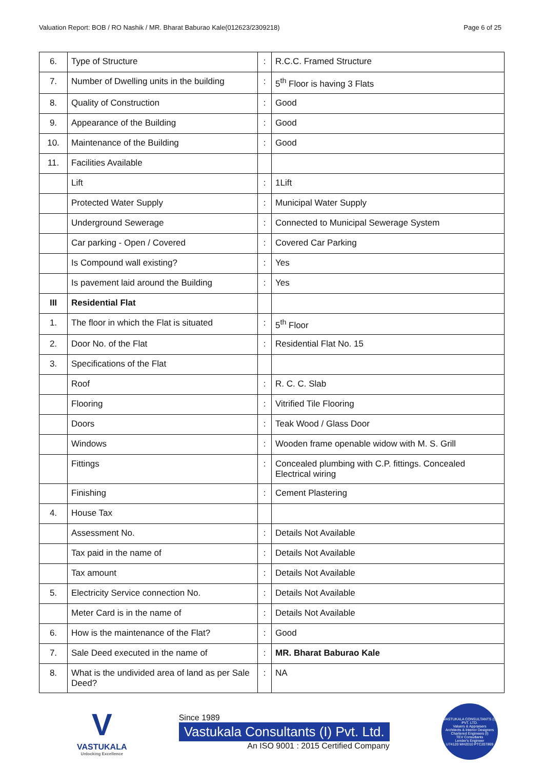Valuation Report: BOB / RO Nashik / MR. Bharat Baburao Kale(012623/2309218) Page 6 of 25
| 6. | Type of Structure | : | R.C.C. Framed Structure |
| 7. | Number of Dwelling units in the building | : | 5<sup>th</sup> Floor is having 3 Flats |
| 8. | Quality of Construction | : | Good |
| 9. | Appearance of the Building | : | Good |
| 10. | Maintenance of the Building | : | Good |
| 11. | Facilities Available | | |
| | Lift | : | 1Lift |
| | Protected Water Supply | : | Municipal Water Supply |
| | Underground Sewerage | : | Connected to Municipal Sewerage System |
| | Car parking - Open / Covered | : | Covered Car Parking |
| | Is Compound wall existing? | : | Yes |
| | Is pavement laid around the Building | : | Yes |
| III | Residential Flat | | |
| 1. | The floor in which the Flat is situated | : | 5<sup>th</sup> Floor |
| 2. | Door No. of the Flat | : | Residential Flat No. 15 |
| 3. | Specifications of the Flat | | |
| | Roof | : | R. C. C. Slab |
| | Flooring | : | Vitrified Tile Flooring |
| | Doors | : | Teak Wood / Glass Door |
| | Windows | : | Wooden frame openable widow with M. S. Grill |
| | Fittings | : | Concealed plumbing with C.P. fittings. Concealed Electrical wiring |
| | Finishing | : | Cement Plastering |
| 4. | House Tax | | |
| | Assessment No. | : | Details Not Available |
| | Tax paid in the name of | : | Details Not Available |
| | Tax amount | : | Details Not Available |
| 5. | Electricity Service connection No. | : | Details Not Available |
| | Meter Card is in the name of | : | Details Not Available |
| 6. | How is the maintenance of the Flat? | : | Good |
| 7. | Sale Deed executed in the name of | : | MR. Bharat Baburao Kale |
| 8. | What is the undivided area of land as per Sale Deed? | : | NA |
V
VASTUKALA
Unlocking Excellence
Since 1989
Vastukala Consultants (I) Pvt. Ltd.
An ISO 9001 : 2015 Certified Company
VASTUKALA CONSULTANTS (I) PVT. LTD.
Valuers & Appraisers
Architects & Interior Designers
Chartered Engineers (I)
TEV Consultants
Lender's Engineer
U74120 MH2010 PTC207869